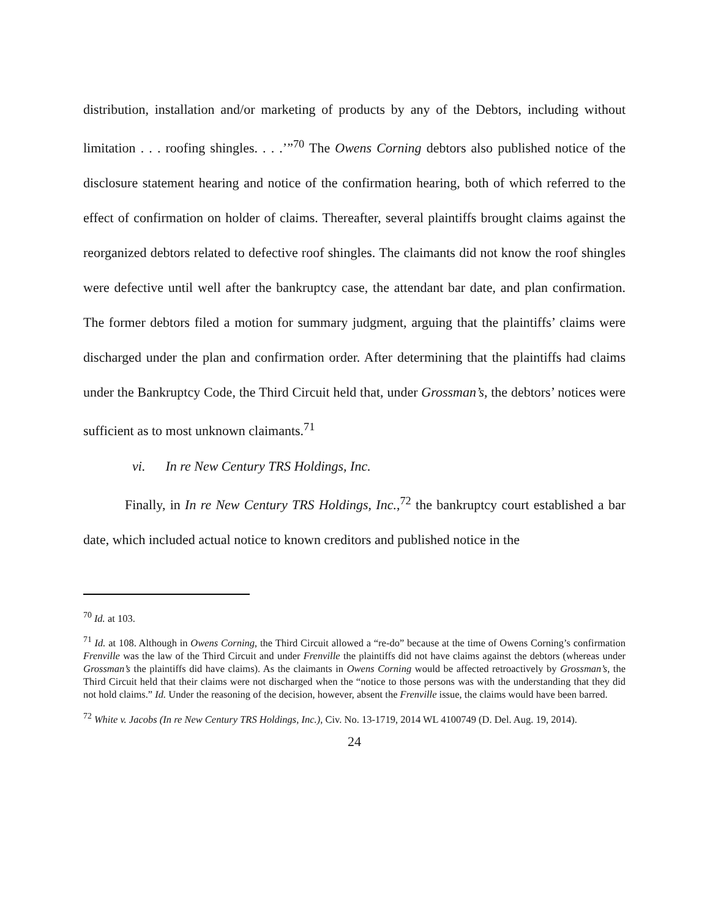distribution, installation and/or marketing of products by any of the Debtors, including without limitation . . . roofing shingles. . . .’”<sup>70</sup> The Owens Corning debtors also published notice of the disclosure statement hearing and notice of the confirmation hearing, both of which referred to the effect of confirmation on holder of claims. Thereafter, several plaintiffs brought claims against the reorganized debtors related to defective roof shingles. The claimants did not know the roof shingles were defective until well after the bankruptcy case, the attendant bar date, and plan confirmation. The former debtors filed a motion for summary judgment, arguing that the plaintiffs’ claims were discharged under the plan and confirmation order. After determining that the plaintiffs had claims under the Bankruptcy Code, the Third Circuit held that, under Grossman’s, the debtors’ notices were sufficient as to most unknown claimants.<sup>71</sup>
vi. In re New Century TRS Holdings, Inc.
Finally, in In re New Century TRS Holdings, Inc.,<sup>72</sup> the bankruptcy court established a bar date, which included actual notice to known creditors and published notice in the
<sup>70</sup> Id. at 103.
<sup>71</sup> Id. at 108. Although in Owens Corning, the Third Circuit allowed a “re-do” because at the time of Owens Corning’s confirmation Frenville was the law of the Third Circuit and under Frenville the plaintiffs did not have claims against the debtors (whereas under Grossman’s the plaintiffs did have claims). As the claimants in Owens Corning would be affected retroactively by Grossman’s, the Third Circuit held that their claims were not discharged when the “notice to those persons was with the understanding that they did not hold claims.” Id. Under the reasoning of the decision, however, absent the Frenville issue, the claims would have been barred.
<sup>72</sup> White v. Jacobs (In re New Century TRS Holdings, Inc.), Civ. No. 13-1719, 2014 WL 4100749 (D. Del. Aug. 19, 2014).
24